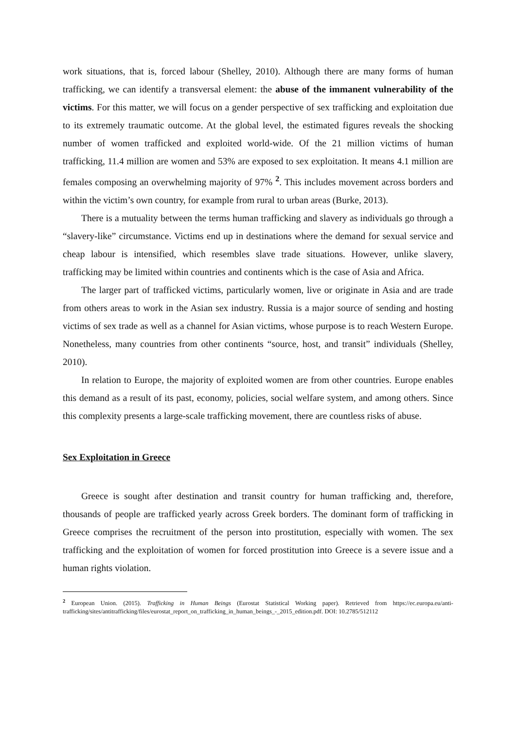work situations, that is, forced labour (Shelley, 2010). Although there are many forms of human trafficking, we can identify a transversal element: the abuse of the immanent vulnerability of the victims. For this matter, we will focus on a gender perspective of sex trafficking and exploitation due to its extremely traumatic outcome. At the global level, the estimated figures reveals the shocking number of women trafficked and exploited world-wide. Of the 21 million victims of human trafficking, 11.4 million are women and 53% are exposed to sex exploitation. It means 4.1 million are females composing an overwhelming majority of 97% <sup>2</sup>. This includes movement across borders and within the victim’s own country, for example from rural to urban areas (Burke, 2013).
There is a mutuality between the terms human trafficking and slavery as individuals go through a “slavery-like” circumstance. Victims end up in destinations where the demand for sexual service and cheap labour is intensified, which resembles slave trade situations. However, unlike slavery, trafficking may be limited within countries and continents which is the case of Asia and Africa.
The larger part of trafficked victims, particularly women, live or originate in Asia and are trade from others areas to work in the Asian sex industry. Russia is a major source of sending and hosting victims of sex trade as well as a channel for Asian victims, whose purpose is to reach Western Europe. Nonetheless, many countries from other continents “source, host, and transit” individuals (Shelley, 2010).
In relation to Europe, the majority of exploited women are from other countries. Europe enables this demand as a result of its past, economy, policies, social welfare system, and among others. Since this complexity presents a large-scale trafficking movement, there are countless risks of abuse.
Sex Exploitation in Greece
Greece is sought after destination and transit country for human trafficking and, therefore, thousands of people are trafficked yearly across Greek borders. The dominant form of trafficking in Greece comprises the recruitment of the person into prostitution, especially with women. The sex trafficking and the exploitation of women for forced prostitution into Greece is a severe issue and a human rights violation.
<sup>2</sup> European Union. (2015). Trafficking in Human Beings (Eurostat Statistical Working paper). Retrieved from https://ec.europa.eu/anti-trafficking/sites/antitrafficking/files/eurostat_report_on_trafficking_in_human_beings_-_2015_edition.pdf. DOI: 10.2785/512112